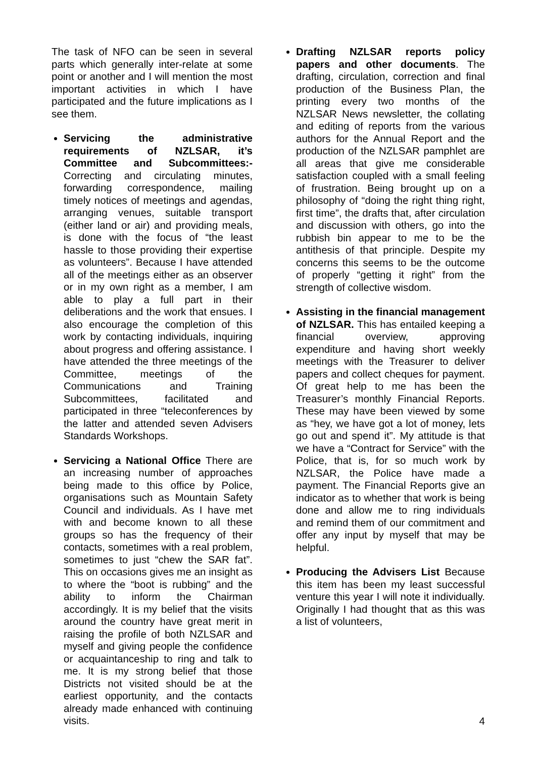The task of NFO can be seen in several parts which generally inter-relate at some point or another and I will mention the most important activities in which I have participated and the future implications as I see them.
Servicing the administrative requirements of NZLSAR, it’s Committee and Subcommittees:- Correcting and circulating minutes, forwarding correspondence, mailing timely notices of meetings and agendas, arranging venues, suitable transport (either land or air) and providing meals, is done with the focus of “the least hassle to those providing their expertise as volunteers”. Because I have attended all of the meetings either as an observer or in my own right as a member, I am able to play a full part in their deliberations and the work that ensues. I also encourage the completion of this work by contacting individuals, inquiring about progress and offering assistance. I have attended the three meetings of the Committee, meetings of the Communications and Training Subcommittees, facilitated and participated in three “teleconferences by the latter and attended seven Advisers Standards Workshops.
Servicing a National Office There are an increasing number of approaches being made to this office by Police, organisations such as Mountain Safety Council and individuals. As I have met with and become known to all these groups so has the frequency of their contacts, sometimes with a real problem, sometimes to just “chew the SAR fat”. This on occasions gives me an insight as to where the “boot is rubbing” and the ability to inform the Chairman accordingly. It is my belief that the visits around the country have great merit in raising the profile of both NZLSAR and myself and giving people the confidence or acquaintanceship to ring and talk to me. It is my strong belief that those Districts not visited should be at the earliest opportunity, and the contacts already made enhanced with continuing visits.
Drafting NZLSAR reports policy papers and other documents. The drafting, circulation, correction and final production of the Business Plan, the printing every two months of the NZLSAR News newsletter, the collating and editing of reports from the various authors for the Annual Report and the production of the NZLSAR pamphlet are all areas that give me considerable satisfaction coupled with a small feeling of frustration. Being brought up on a philosophy of “doing the right thing right, first time”, the drafts that, after circulation and discussion with others, go into the rubbish bin appear to me to be the antithesis of that principle. Despite my concerns this seems to be the outcome of properly “getting it right” from the strength of collective wisdom.
Assisting in the financial management of NZLSAR. This has entailed keeping a financial overview, approving expenditure and having short weekly meetings with the Treasurer to deliver papers and collect cheques for payment. Of great help to me has been the Treasurer’s monthly Financial Reports. These may have been viewed by some as “hey, we have got a lot of money, lets go out and spend it”. My attitude is that we have a “Contract for Service” with the Police, that is, for so much work by NZLSAR, the Police have made a payment. The Financial Reports give an indicator as to whether that work is being done and allow me to ring individuals and remind them of our commitment and offer any input by myself that may be helpful.
Producing the Advisers List Because this item has been my least successful venture this year I will note it individually. Originally I had thought that as this was a list of volunteers,
4